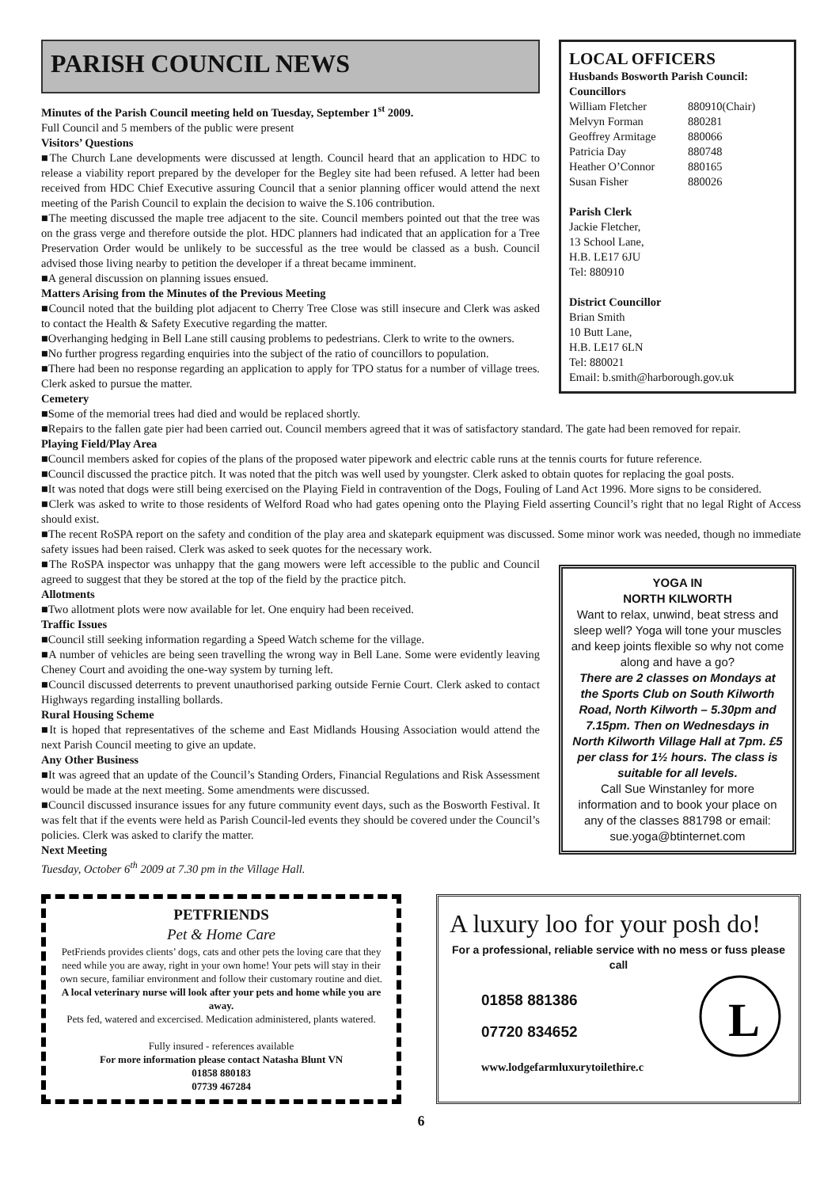PARISH COUNCIL NEWS
Minutes of the Parish Council meeting held on Tuesday, September 1<sup>st</sup> 2009.
Full Council and 5 members of the public were present
Visitors’ Questions
■The Church Lane developments were discussed at length. Council heard that an application to HDC to release a viability report prepared by the developer for the Begley site had been refused. A letter had been received from HDC Chief Executive assuring Council that a senior planning officer would attend the next meeting of the Parish Council to explain the decision to waive the S.106 contribution.
■The meeting discussed the maple tree adjacent to the site. Council members pointed out that the tree was on the grass verge and therefore outside the plot. HDC planners had indicated that an application for a Tree Preservation Order would be unlikely to be successful as the tree would be classed as a bush. Council advised those living nearby to petition the developer if a threat became imminent.
■A general discussion on planning issues ensued.
Matters Arising from the Minutes of the Previous Meeting
■Council noted that the building plot adjacent to Cherry Tree Close was still insecure and Clerk was asked to contact the Health & Safety Executive regarding the matter.
■Overhanging hedging in Bell Lane still causing problems to pedestrians. Clerk to write to the owners.
■No further progress regarding enquiries into the subject of the ratio of councillors to population.
■There had been no response regarding an application to apply for TPO status for a number of village trees. Clerk asked to pursue the matter.
Cemetery
LOCAL OFFICERS
Husbands Bosworth Parish Council:
Councillors
William Fletcher 880910(Chair) Melvyn Forman 880281 Geoffrey Armitage 880066 Patricia Day 880748 Heather O’Connor 880165 Susan Fisher 880026
Parish Clerk
Jackie Fletcher,
13 School Lane,
H.B. LE17 6JU
Tel: 880910
District Councillor
Brian Smith
10 Butt Lane,
H.B. LE17 6LN
Tel: 880021
Email: b.smith@harborough.gov.uk
■Some of the memorial trees had died and would be replaced shortly.
■Repairs to the fallen gate pier had been carried out. Council members agreed that it was of satisfactory standard. The gate had been removed for repair.
Playing Field/Play Area
■Council members asked for copies of the plans of the proposed water pipework and electric cable runs at the tennis courts for future reference.
■Council discussed the practice pitch. It was noted that the pitch was well used by youngster. Clerk asked to obtain quotes for replacing the goal posts.
■It was noted that dogs were still being exercised on the Playing Field in contravention of the Dogs, Fouling of Land Act 1996. More signs to be considered.
■Clerk was asked to write to those residents of Welford Road who had gates opening onto the Playing Field asserting Council’s right that no legal Right of Access should exist.
■The recent RoSPA report on the safety and condition of the play area and skatepark equipment was discussed. Some minor work was needed, though no immediate safety issues had been raised. Clerk was asked to seek quotes for the necessary work.
■The RoSPA inspector was unhappy that the gang mowers were left accessible to the public and Council agreed to suggest that they be stored at the top of the field by the practice pitch.
Allotments
■Two allotment plots were now available for let. One enquiry had been received.
Traffic Issues
■Council still seeking information regarding a Speed Watch scheme for the village.
■A number of vehicles are being seen travelling the wrong way in Bell Lane. Some were evidently leaving Cheney Court and avoiding the one-way system by turning left.
■Council discussed deterrents to prevent unauthorised parking outside Fernie Court. Clerk asked to contact Highways regarding installing bollards.
Rural Housing Scheme
■It is hoped that representatives of the scheme and East Midlands Housing Association would attend the next Parish Council meeting to give an update.
Any Other Business
■It was agreed that an update of the Council’s Standing Orders, Financial Regulations and Risk Assessment would be made at the next meeting. Some amendments were discussed.
■Council discussed insurance issues for any future community event days, such as the Bosworth Festival. It was felt that if the events were held as Parish Council-led events they should be covered under the Council’s policies. Clerk was asked to clarify the matter.
Next Meeting
Tuesday, October 6<sup>th</sup> 2009 at 7.30 pm in the Village Hall.
YOGA IN
NORTH KILWORTH
Want to relax, unwind, beat stress and sleep well? Yoga will tone your muscles and keep joints flexible so why not come along and have a go?
There are 2 classes on Mondays at the Sports Club on South Kilworth Road, North Kilworth – 5.30pm and 7.15pm. Then on Wednesdays in North Kilworth Village Hall at 7pm. £5 per class for 1½ hours. The class is suitable for all levels.
Call Sue Winstanley for more information and to book your place on any of the classes 881798 or email: sue.yoga@btinternet.com
PETFRIENDS
Pet & Home Care
PetFriends provides clients’ dogs, cats and other pets the loving care that they need while you are away, right in your own home! Your pets will stay in their own secure, familiar environment and follow their customary routine and diet.
A local veterinary nurse will look after your pets and home while you are away.
Pets fed, watered and excercised. Medication administered, plants watered.
Fully insured - references available
For more information please contact Natasha Blunt VN
01858 880183
07739 467284
A luxury loo for your posh do!
For a professional, reliable service with no mess or fuss please call
01858 881386
07720 834652
L
www.lodgefarmluxurytoilethire.c
6